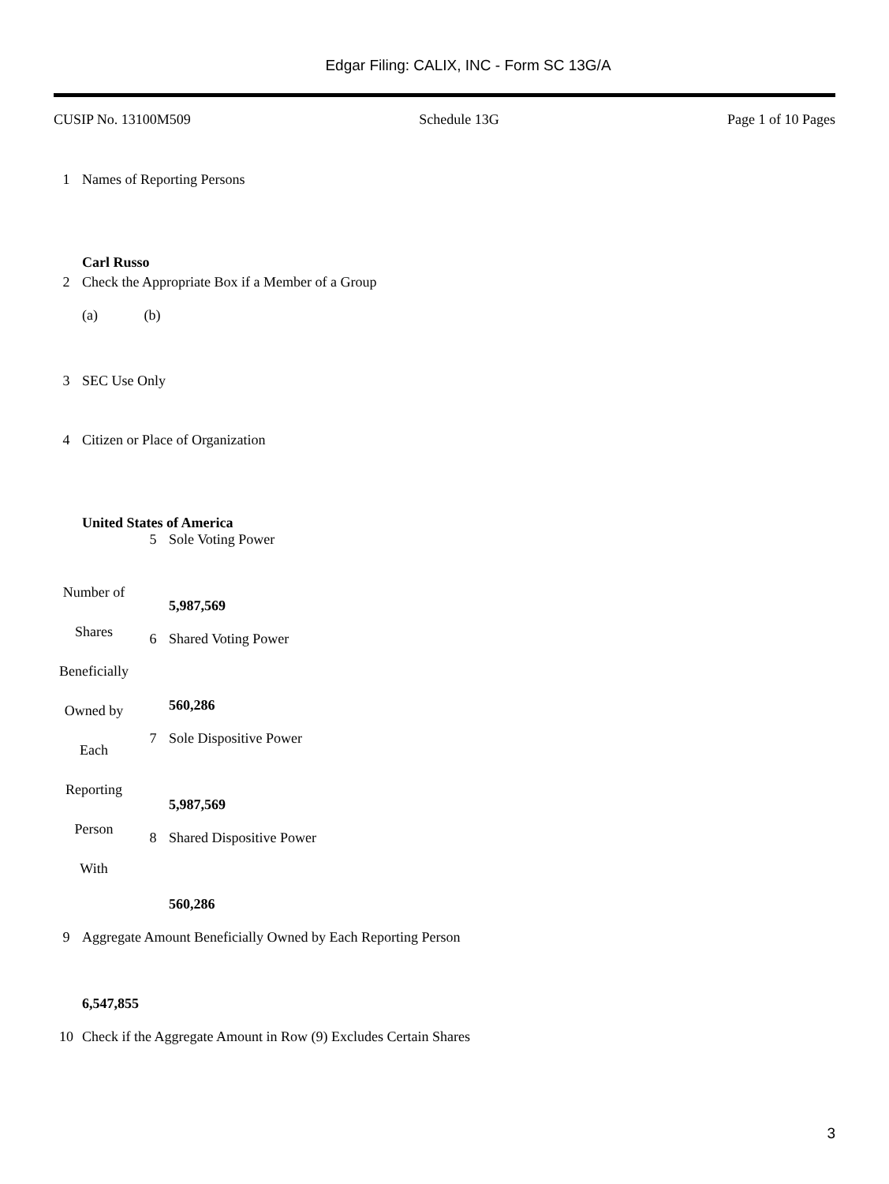Edgar Filing: CALIX, INC - Form SC 13G/A
CUSIP No. 13100M509 Schedule 13G Page 1 of 10 Pages
| 1 | Names of Reporting Persons Carl Russo |
| 2 | Check the Appropriate Box if a Member of a Group (a) (b) |
| 3 | SEC Use Only |
| 4 | Citizen or Place of Organization United States of America |
| Number of Shares Beneficially Owned by Each Reporting Person With | 5 | Sole Voting Power 5,987,569 |
| | 6 | Shared Voting Power 560,286 |
| | 7 | Sole Dispositive Power 5,987,569 |
| | 8 | Shared Dispositive Power 560,286 |
| 9 | Aggregate Amount Beneficially Owned by Each Reporting Person 6,547,855 |
| 10 | Check if the Aggregate Amount in Row (9) Excludes Certain Shares |
3